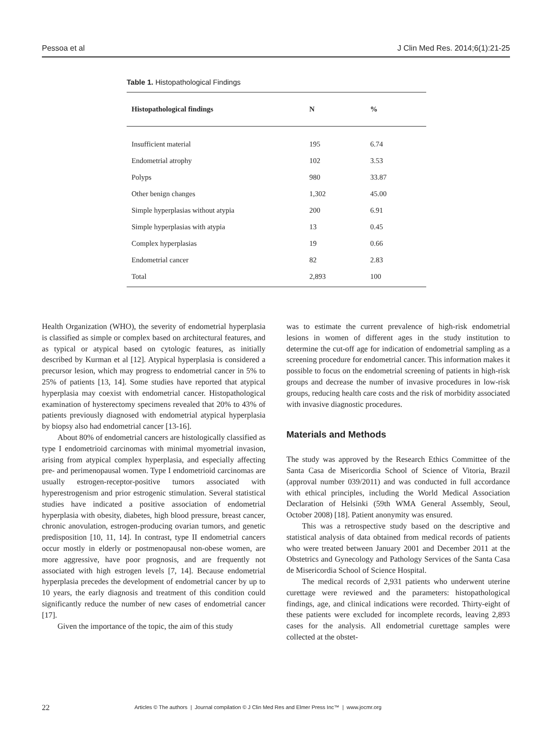Pessoa et al J Clin Med Res. 2014;6(1):21-25
Table 1. Histopathological Findings
| Histopathological findings | N | % |
| --- | --- | --- |
| Insufficient material | 195 | 6.74 |
| Endometrial atrophy | 102 | 3.53 |
| Polyps | 980 | 33.87 |
| Other benign changes | 1,302 | 45.00 |
| Simple hyperplasias without atypia | 200 | 6.91 |
| Simple hyperplasias with atypia | 13 | 0.45 |
| Complex hyperplasias | 19 | 0.66 |
| Endometrial cancer | 82 | 2.83 |
| Total | 2,893 | 100 |
Health Organization (WHO), the severity of endometrial hyperplasia is classified as simple or complex based on architectural features, and as typical or atypical based on cytologic features, as initially described by Kurman et al [12]. Atypical hyperplasia is considered a precursor lesion, which may progress to endometrial cancer in 5% to 25% of patients [13, 14]. Some studies have reported that atypical hyperplasia may coexist with endometrial cancer. Histopathological examination of hysterectomy specimens revealed that 20% to 43% of patients previously diagnosed with endometrial atypical hyperplasia by biopsy also had endometrial cancer [13-16].
About 80% of endometrial cancers are histologically classified as type I endometrioid carcinomas with minimal myometrial invasion, arising from atypical complex hyperplasia, and especially affecting pre- and perimenopausal women. Type I endometrioid carcinomas are usually estrogen-receptor-positive tumors associated with hyperestrogenism and prior estrogenic stimulation. Several statistical studies have indicated a positive association of endometrial hyperplasia with obesity, diabetes, high blood pressure, breast cancer, chronic anovulation, estrogen-producing ovarian tumors, and genetic predisposition [10, 11, 14]. In contrast, type II endometrial cancers occur mostly in elderly or postmenopausal non-obese women, are more aggressive, have poor prognosis, and are frequently not associated with high estrogen levels [7, 14]. Because endometrial hyperplasia precedes the development of endometrial cancer by up to 10 years, the early diagnosis and treatment of this condition could significantly reduce the number of new cases of endometrial cancer [17].
Given the importance of the topic, the aim of this study
was to estimate the current prevalence of high-risk endometrial lesions in women of different ages in the study institution to determine the cut-off age for indication of endometrial sampling as a screening procedure for endometrial cancer. This information makes it possible to focus on the endometrial screening of patients in high-risk groups and decrease the number of invasive procedures in low-risk groups, reducing health care costs and the risk of morbidity associated with invasive diagnostic procedures.
Materials and Methods
The study was approved by the Research Ethics Committee of the Santa Casa de Misericordia School of Science of Vitoria, Brazil (approval number 039/2011) and was conducted in full accordance with ethical principles, including the World Medical Association Declaration of Helsinki (59th WMA General Assembly, Seoul, October 2008) [18]. Patient anonymity was ensured.
This was a retrospective study based on the descriptive and statistical analysis of data obtained from medical records of patients who were treated between January 2001 and December 2011 at the Obstetrics and Gynecology and Pathology Services of the Santa Casa de Misericordia School of Science Hospital.
The medical records of 2,931 patients who underwent uterine curettage were reviewed and the parameters: histopathological findings, age, and clinical indications were recorded. Thirty-eight of these patients were excluded for incomplete records, leaving 2,893 cases for the analysis. All endometrial curettage samples were collected at the obstet-
22 Articles © The authors | Journal compilation © J Clin Med Res and Elmer Press Inc™ | www.jocmr.org